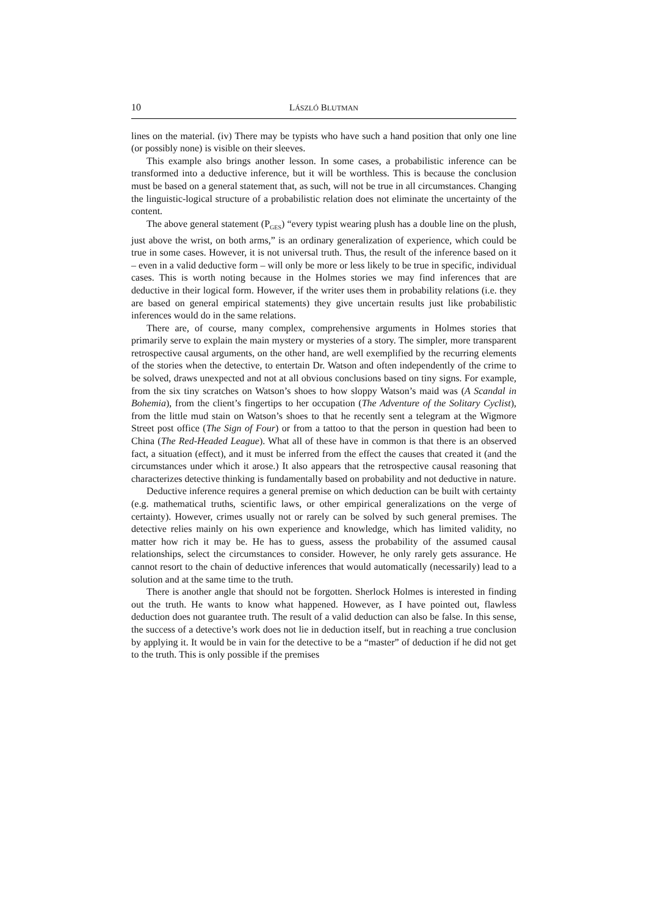10 LÁSZLÓ BLUTMAN
lines on the material. (iv) There may be typists who have such a hand position that only one line (or possibly none) is visible on their sleeves.
This example also brings another lesson. In some cases, a probabilistic inference can be transformed into a deductive inference, but it will be worthless. This is because the conclusion must be based on a general statement that, as such, will not be true in all circumstances. Changing the linguistic-logical structure of a probabilistic relation does not eliminate the uncertainty of the content.
The above general statement (P<sub>GES</sub>) “every typist wearing plush has a double line on the plush, just above the wrist, on both arms,” is an ordinary generalization of experience, which could be true in some cases. However, it is not universal truth. Thus, the result of the inference based on it – even in a valid deductive form – will only be more or less likely to be true in specific, individual cases. This is worth noting because in the Holmes stories we may find inferences that are deductive in their logical form. However, if the writer uses them in probability relations (i.e. they are based on general empirical statements) they give uncertain results just like probabilistic inferences would do in the same relations.
There are, of course, many complex, comprehensive arguments in Holmes stories that primarily serve to explain the main mystery or mysteries of a story. The simpler, more transparent retrospective causal arguments, on the other hand, are well exemplified by the recurring elements of the stories when the detective, to entertain Dr. Watson and often independently of the crime to be solved, draws unexpected and not at all obvious conclusions based on tiny signs. For example, from the six tiny scratches on Watson’s shoes to how sloppy Watson’s maid was (A Scandal in Bohemia), from the client’s fingertips to her occupation (The Adventure of the Solitary Cyclist), from the little mud stain on Watson’s shoes to that he recently sent a telegram at the Wigmore Street post office (The Sign of Four) or from a tattoo to that the person in question had been to China (The Red-Headed League). What all of these have in common is that there is an observed fact, a situation (effect), and it must be inferred from the effect the causes that created it (and the circumstances under which it arose.) It also appears that the retrospective causal reasoning that characterizes detective thinking is fundamentally based on probability and not deductive in nature.
Deductive inference requires a general premise on which deduction can be built with certainty (e.g. mathematical truths, scientific laws, or other empirical generalizations on the verge of certainty). However, crimes usually not or rarely can be solved by such general premises. The detective relies mainly on his own experience and knowledge, which has limited validity, no matter how rich it may be. He has to guess, assess the probability of the assumed causal relationships, select the circumstances to consider. However, he only rarely gets assurance. He cannot resort to the chain of deductive inferences that would automatically (necessarily) lead to a solution and at the same time to the truth.
There is another angle that should not be forgotten. Sherlock Holmes is interested in finding out the truth. He wants to know what happened. However, as I have pointed out, flawless deduction does not guarantee truth. The result of a valid deduction can also be false. In this sense, the success of a detective’s work does not lie in deduction itself, but in reaching a true conclusion by applying it. It would be in vain for the detective to be a “master” of deduction if he did not get to the truth. This is only possible if the premises